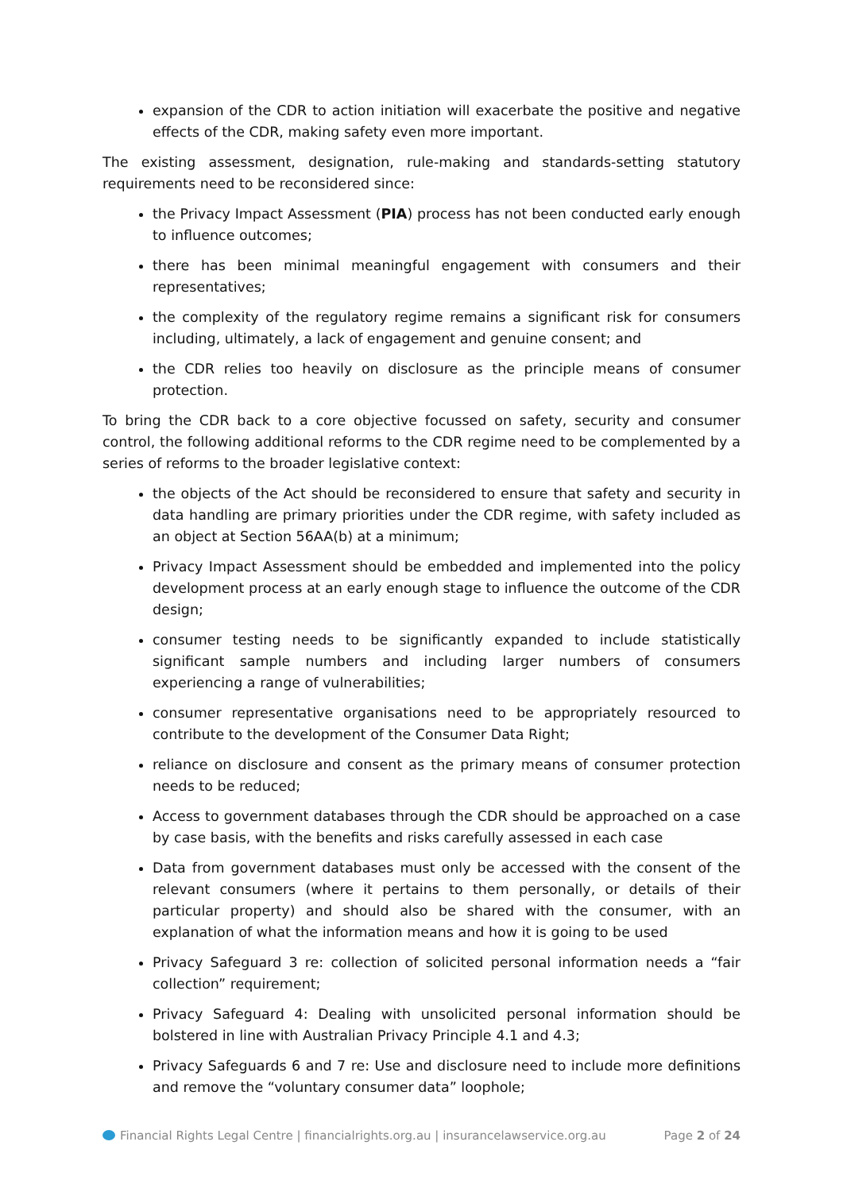expansion of the CDR to action initiation will exacerbate the positive and negative effects of the CDR, making safety even more important.
The existing assessment, designation, rule-making and standards-setting statutory requirements need to be reconsidered since:
the Privacy Impact Assessment (PIA) process has not been conducted early enough to influence outcomes;
there has been minimal meaningful engagement with consumers and their representatives;
the complexity of the regulatory regime remains a significant risk for consumers including, ultimately, a lack of engagement and genuine consent; and
the CDR relies too heavily on disclosure as the principle means of consumer protection.
To bring the CDR back to a core objective focussed on safety, security and consumer control, the following additional reforms to the CDR regime need to be complemented by a series of reforms to the broader legislative context:
the objects of the Act should be reconsidered to ensure that safety and security in data handling are primary priorities under the CDR regime, with safety included as an object at Section 56AA(b) at a minimum;
Privacy Impact Assessment should be embedded and implemented into the policy development process at an early enough stage to influence the outcome of the CDR design;
consumer testing needs to be significantly expanded to include statistically significant sample numbers and including larger numbers of consumers experiencing a range of vulnerabilities;
consumer representative organisations need to be appropriately resourced to contribute to the development of the Consumer Data Right;
reliance on disclosure and consent as the primary means of consumer protection needs to be reduced;
Access to government databases through the CDR should be approached on a case by case basis, with the benefits and risks carefully assessed in each case
Data from government databases must only be accessed with the consent of the relevant consumers (where it pertains to them personally, or details of their particular property) and should also be shared with the consumer, with an explanation of what the information means and how it is going to be used
Privacy Safeguard 3 re: collection of solicited personal information needs a “fair collection” requirement;
Privacy Safeguard 4: Dealing with unsolicited personal information should be bolstered in line with Australian Privacy Principle 4.1 and 4.3;
Privacy Safeguards 6 and 7 re: Use and disclosure need to include more definitions and remove the “voluntary consumer data” loophole;
Financial Rights Legal Centre | financialrights.org.au | insurancelawservice.org.au Page 2 of 24